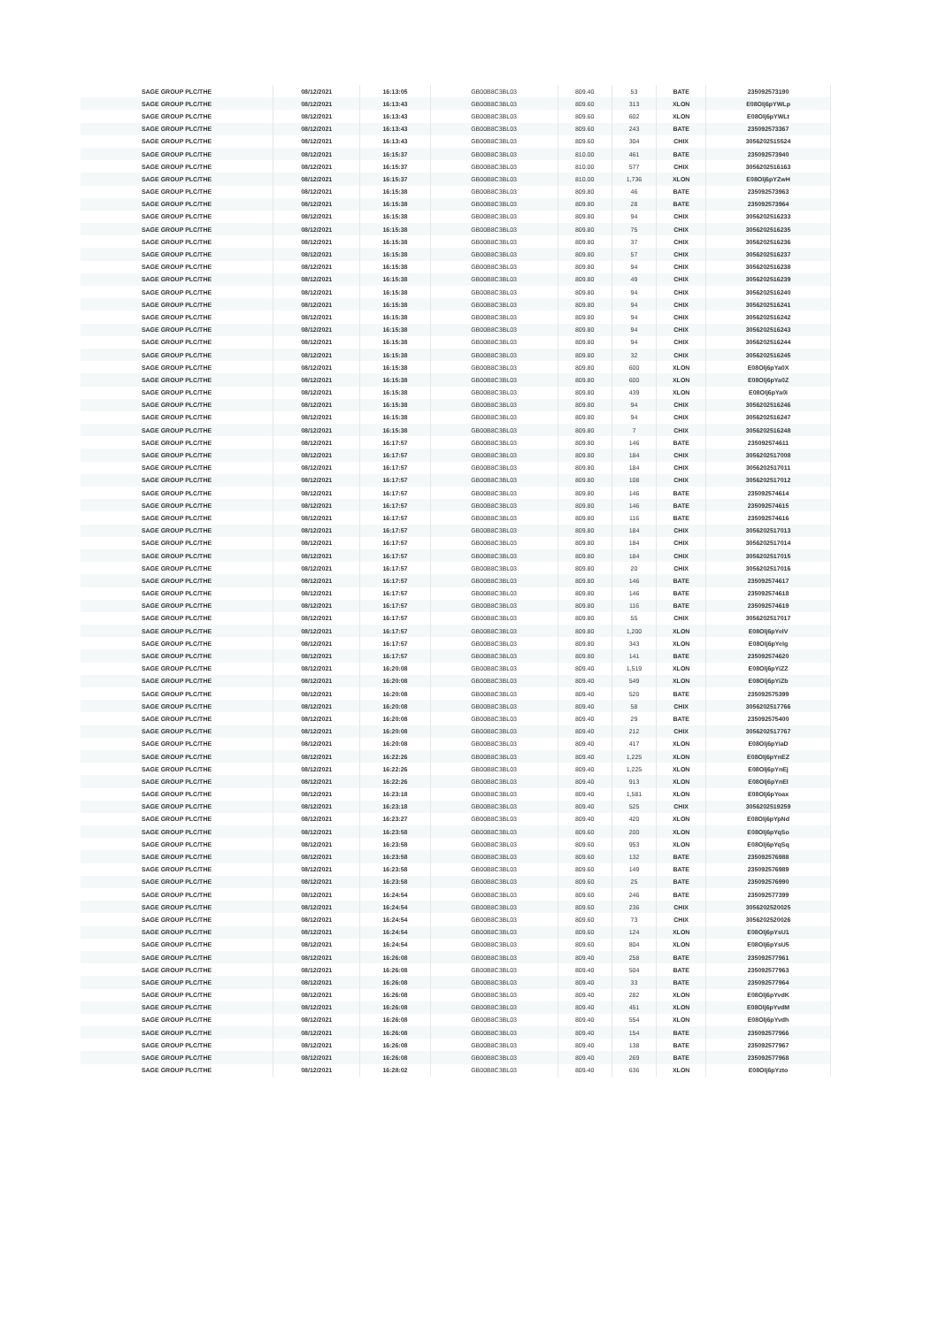| SAGE GROUP PLC/THE | 08/12/2021 | 16:13:05 | GB00B8C3BL03 | 809.40 | 53 | BATE | 235092573190 |
| SAGE GROUP PLC/THE | 08/12/2021 | 16:13:43 | GB00B8C3BL03 | 809.60 | 313 | XLON | E08Olj6pYWLp |
| SAGE GROUP PLC/THE | 08/12/2021 | 16:13:43 | GB00B8C3BL03 | 809.60 | 602 | XLON | E08Olj6pYWLt |
| SAGE GROUP PLC/THE | 08/12/2021 | 16:13:43 | GB00B8C3BL03 | 809.60 | 243 | BATE | 235092573367 |
| SAGE GROUP PLC/THE | 08/12/2021 | 16:13:43 | GB00B8C3BL03 | 809.60 | 304 | CHIX | 3056202515524 |
| SAGE GROUP PLC/THE | 08/12/2021 | 16:15:37 | GB00B8C3BL03 | 810.00 | 461 | BATE | 235092573940 |
| SAGE GROUP PLC/THE | 08/12/2021 | 16:15:37 | GB00B8C3BL03 | 810.00 | 577 | CHIX | 3056202516163 |
| SAGE GROUP PLC/THE | 08/12/2021 | 16:15:37 | GB00B8C3BL03 | 810.00 | 1,736 | XLON | E08Olj6pYZwH |
| SAGE GROUP PLC/THE | 08/12/2021 | 16:15:38 | GB00B8C3BL03 | 809.80 | 46 | BATE | 235092573963 |
| SAGE GROUP PLC/THE | 08/12/2021 | 16:15:38 | GB00B8C3BL03 | 809.80 | 28 | BATE | 235092573964 |
| SAGE GROUP PLC/THE | 08/12/2021 | 16:15:38 | GB00B8C3BL03 | 809.80 | 94 | CHIX | 3056202516233 |
| SAGE GROUP PLC/THE | 08/12/2021 | 16:15:38 | GB00B8C3BL03 | 809.80 | 75 | CHIX | 3056202516235 |
| SAGE GROUP PLC/THE | 08/12/2021 | 16:15:38 | GB00B8C3BL03 | 809.80 | 37 | CHIX | 3056202516236 |
| SAGE GROUP PLC/THE | 08/12/2021 | 16:15:38 | GB00B8C3BL03 | 809.80 | 57 | CHIX | 3056202516237 |
| SAGE GROUP PLC/THE | 08/12/2021 | 16:15:38 | GB00B8C3BL03 | 809.80 | 94 | CHIX | 3056202516238 |
| SAGE GROUP PLC/THE | 08/12/2021 | 16:15:38 | GB00B8C3BL03 | 809.80 | 49 | CHIX | 3056202516239 |
| SAGE GROUP PLC/THE | 08/12/2021 | 16:15:38 | GB00B8C3BL03 | 809.80 | 94 | CHIX | 3056202516240 |
| SAGE GROUP PLC/THE | 08/12/2021 | 16:15:38 | GB00B8C3BL03 | 809.80 | 94 | CHIX | 3056202516241 |
| SAGE GROUP PLC/THE | 08/12/2021 | 16:15:38 | GB00B8C3BL03 | 809.80 | 94 | CHIX | 3056202516242 |
| SAGE GROUP PLC/THE | 08/12/2021 | 16:15:38 | GB00B8C3BL03 | 809.80 | 94 | CHIX | 3056202516243 |
| SAGE GROUP PLC/THE | 08/12/2021 | 16:15:38 | GB00B8C3BL03 | 809.80 | 94 | CHIX | 3056202516244 |
| SAGE GROUP PLC/THE | 08/12/2021 | 16:15:38 | GB00B8C3BL03 | 809.80 | 32 | CHIX | 3056202516245 |
| SAGE GROUP PLC/THE | 08/12/2021 | 16:15:38 | GB00B8C3BL03 | 809.80 | 600 | XLON | E08Olj6pYa0X |
| SAGE GROUP PLC/THE | 08/12/2021 | 16:15:38 | GB00B8C3BL03 | 809.80 | 600 | XLON | E08Olj6pYa0Z |
| SAGE GROUP PLC/THE | 08/12/2021 | 16:15:38 | GB00B8C3BL03 | 809.80 | 439 | XLON | E08Olj6pYa0i |
| SAGE GROUP PLC/THE | 08/12/2021 | 16:15:38 | GB00B8C3BL03 | 809.80 | 94 | CHIX | 3056202516246 |
| SAGE GROUP PLC/THE | 08/12/2021 | 16:15:38 | GB00B8C3BL03 | 809.80 | 94 | CHIX | 3056202516247 |
| SAGE GROUP PLC/THE | 08/12/2021 | 16:15:38 | GB00B8C3BL03 | 809.80 | 7 | CHIX | 3056202516248 |
| SAGE GROUP PLC/THE | 08/12/2021 | 16:17:57 | GB00B8C3BL03 | 809.80 | 146 | BATE | 235092574611 |
| SAGE GROUP PLC/THE | 08/12/2021 | 16:17:57 | GB00B8C3BL03 | 809.80 | 184 | CHIX | 3056202517008 |
| SAGE GROUP PLC/THE | 08/12/2021 | 16:17:57 | GB00B8C3BL03 | 809.80 | 184 | CHIX | 3056202517011 |
| SAGE GROUP PLC/THE | 08/12/2021 | 16:17:57 | GB00B8C3BL03 | 809.80 | 108 | CHIX | 3056202517012 |
| SAGE GROUP PLC/THE | 08/12/2021 | 16:17:57 | GB00B8C3BL03 | 809.80 | 146 | BATE | 235092574614 |
| SAGE GROUP PLC/THE | 08/12/2021 | 16:17:57 | GB00B8C3BL03 | 809.80 | 146 | BATE | 235092574615 |
| SAGE GROUP PLC/THE | 08/12/2021 | 16:17:57 | GB00B8C3BL03 | 809.80 | 116 | BATE | 235092574616 |
| SAGE GROUP PLC/THE | 08/12/2021 | 16:17:57 | GB00B8C3BL03 | 809.80 | 184 | CHIX | 3056202517013 |
| SAGE GROUP PLC/THE | 08/12/2021 | 16:17:57 | GB00B8C3BL03 | 809.80 | 184 | CHIX | 3056202517014 |
| SAGE GROUP PLC/THE | 08/12/2021 | 16:17:57 | GB00B8C3BL03 | 809.80 | 184 | CHIX | 3056202517015 |
| SAGE GROUP PLC/THE | 08/12/2021 | 16:17:57 | GB00B8C3BL03 | 809.80 | 20 | CHIX | 3056202517016 |
| SAGE GROUP PLC/THE | 08/12/2021 | 16:17:57 | GB00B8C3BL03 | 809.80 | 146 | BATE | 235092574617 |
| SAGE GROUP PLC/THE | 08/12/2021 | 16:17:57 | GB00B8C3BL03 | 809.80 | 146 | BATE | 235092574618 |
| SAGE GROUP PLC/THE | 08/12/2021 | 16:17:57 | GB00B8C3BL03 | 809.80 | 116 | BATE | 235092574619 |
| SAGE GROUP PLC/THE | 08/12/2021 | 16:17:57 | GB00B8C3BL03 | 809.80 | 55 | CHIX | 3056202517017 |
| SAGE GROUP PLC/THE | 08/12/2021 | 16:17:57 | GB00B8C3BL03 | 809.80 | 1,200 | XLON | E08Olj6pYelV |
| SAGE GROUP PLC/THE | 08/12/2021 | 16:17:57 | GB00B8C3BL03 | 809.80 | 343 | XLON | E08Olj6pYelg |
| SAGE GROUP PLC/THE | 08/12/2021 | 16:17:57 | GB00B8C3BL03 | 809.80 | 141 | BATE | 235092574620 |
| SAGE GROUP PLC/THE | 08/12/2021 | 16:20:08 | GB00B8C3BL03 | 809.40 | 1,519 | XLON | E08Olj6pYiZZ |
| SAGE GROUP PLC/THE | 08/12/2021 | 16:20:08 | GB00B8C3BL03 | 809.40 | 549 | XLON | E08Olj6pYiZb |
| SAGE GROUP PLC/THE | 08/12/2021 | 16:20:08 | GB00B8C3BL03 | 809.40 | 520 | BATE | 235092575399 |
| SAGE GROUP PLC/THE | 08/12/2021 | 16:20:08 | GB00B8C3BL03 | 809.40 | 58 | CHIX | 3056202517766 |
| SAGE GROUP PLC/THE | 08/12/2021 | 16:20:08 | GB00B8C3BL03 | 809.40 | 29 | BATE | 235092575400 |
| SAGE GROUP PLC/THE | 08/12/2021 | 16:20:08 | GB00B8C3BL03 | 809.40 | 212 | CHIX | 3056202517767 |
| SAGE GROUP PLC/THE | 08/12/2021 | 16:20:08 | GB00B8C3BL03 | 809.40 | 417 | XLON | E08Olj6pYiaD |
| SAGE GROUP PLC/THE | 08/12/2021 | 16:22:26 | GB00B8C3BL03 | 809.40 | 1,225 | XLON | E08Olj6pYnEZ |
| SAGE GROUP PLC/THE | 08/12/2021 | 16:22:26 | GB00B8C3BL03 | 809.40 | 1,225 | XLON | E08Olj6pYnEj |
| SAGE GROUP PLC/THE | 08/12/2021 | 16:22:26 | GB00B8C3BL03 | 809.40 | 913 | XLON | E08Olj6pYnEl |
| SAGE GROUP PLC/THE | 08/12/2021 | 16:23:18 | GB00B8C3BL03 | 809.40 | 1,581 | XLON | E08Olj6pYoax |
| SAGE GROUP PLC/THE | 08/12/2021 | 16:23:18 | GB00B8C3BL03 | 809.40 | 525 | CHIX | 3056202519259 |
| SAGE GROUP PLC/THE | 08/12/2021 | 16:23:27 | GB00B8C3BL03 | 809.40 | 420 | XLON | E08Olj6pYpNd |
| SAGE GROUP PLC/THE | 08/12/2021 | 16:23:58 | GB00B8C3BL03 | 809.60 | 200 | XLON | E08Olj6pYqSo |
| SAGE GROUP PLC/THE | 08/12/2021 | 16:23:58 | GB00B8C3BL03 | 809.60 | 953 | XLON | E08Olj6pYqSq |
| SAGE GROUP PLC/THE | 08/12/2021 | 16:23:58 | GB00B8C3BL03 | 809.60 | 132 | BATE | 235092576988 |
| SAGE GROUP PLC/THE | 08/12/2021 | 16:23:58 | GB00B8C3BL03 | 809.60 | 149 | BATE | 235092576989 |
| SAGE GROUP PLC/THE | 08/12/2021 | 16:23:58 | GB00B8C3BL03 | 809.60 | 25 | BATE | 235092576990 |
| SAGE GROUP PLC/THE | 08/12/2021 | 16:24:54 | GB00B8C3BL03 | 809.60 | 246 | BATE | 235092577399 |
| SAGE GROUP PLC/THE | 08/12/2021 | 16:24:54 | GB00B8C3BL03 | 809.60 | 236 | CHIX | 3056202520025 |
| SAGE GROUP PLC/THE | 08/12/2021 | 16:24:54 | GB00B8C3BL03 | 809.60 | 73 | CHIX | 3056202520026 |
| SAGE GROUP PLC/THE | 08/12/2021 | 16:24:54 | GB00B8C3BL03 | 809.60 | 124 | XLON | E08Olj6pYsU1 |
| SAGE GROUP PLC/THE | 08/12/2021 | 16:24:54 | GB00B8C3BL03 | 809.60 | 804 | XLON | E08Olj6pYsU5 |
| SAGE GROUP PLC/THE | 08/12/2021 | 16:26:08 | GB00B8C3BL03 | 809.40 | 258 | BATE | 235092577961 |
| SAGE GROUP PLC/THE | 08/12/2021 | 16:26:08 | GB00B8C3BL03 | 809.40 | 504 | BATE | 235092577963 |
| SAGE GROUP PLC/THE | 08/12/2021 | 16:26:08 | GB00B8C3BL03 | 809.40 | 33 | BATE | 235092577964 |
| SAGE GROUP PLC/THE | 08/12/2021 | 16:26:08 | GB00B8C3BL03 | 809.40 | 282 | XLON | E08Olj6pYvdK |
| SAGE GROUP PLC/THE | 08/12/2021 | 16:26:08 | GB00B8C3BL03 | 809.40 | 451 | XLON | E08Olj6pYvdM |
| SAGE GROUP PLC/THE | 08/12/2021 | 16:26:08 | GB00B8C3BL03 | 809.40 | 554 | XLON | E08Olj6pYvdh |
| SAGE GROUP PLC/THE | 08/12/2021 | 16:26:08 | GB00B8C3BL03 | 809.40 | 154 | BATE | 235092577966 |
| SAGE GROUP PLC/THE | 08/12/2021 | 16:26:08 | GB00B8C3BL03 | 809.40 | 138 | BATE | 235092577967 |
| SAGE GROUP PLC/THE | 08/12/2021 | 16:26:08 | GB00B8C3BL03 | 809.40 | 269 | BATE | 235092577968 |
| SAGE GROUP PLC/THE | 08/12/2021 | 16:28:02 | GB00B8C3BL03 | 809.40 | 636 | XLON | E08Olj6pYzto |